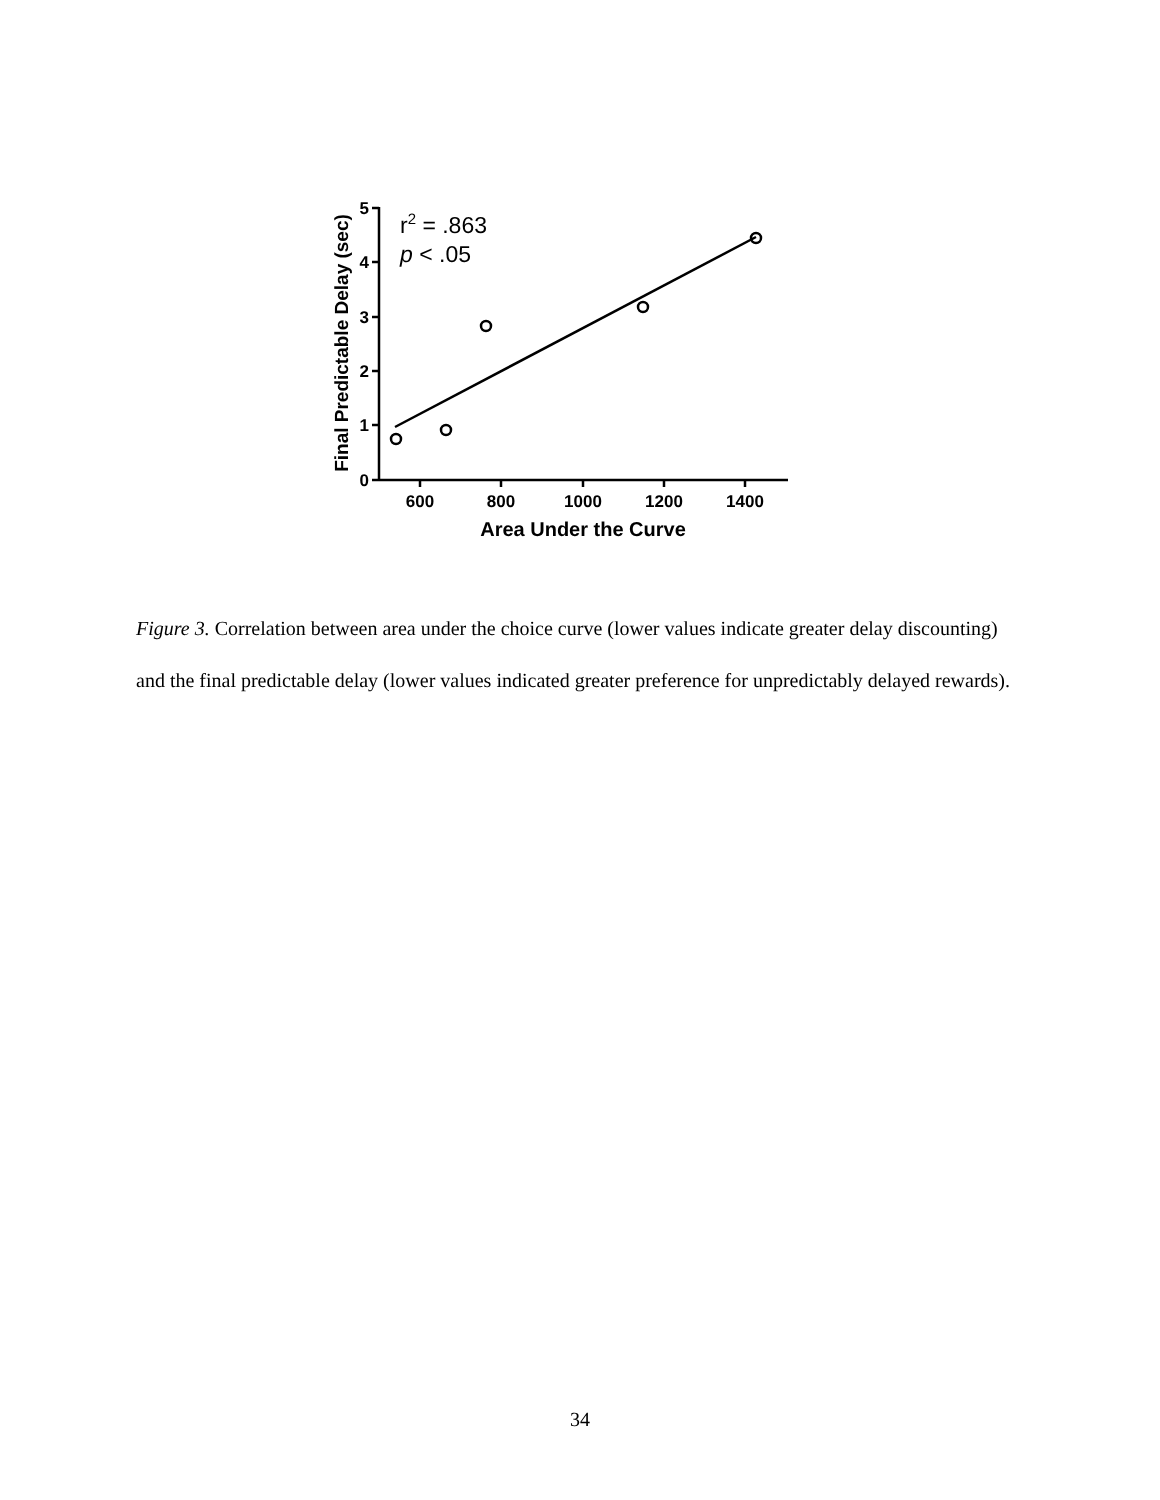5
4
3
2
1
0
600
800
1000
1200
1400
Area Under the Curve
Final Predictable Delay (sec)
r2 = .863
p < .05
Figure 3. Correlation between area under the choice curve (lower values indicate greater delay discounting) and the final predictable delay (lower values indicated greater preference for unpredictably delayed rewards).
34